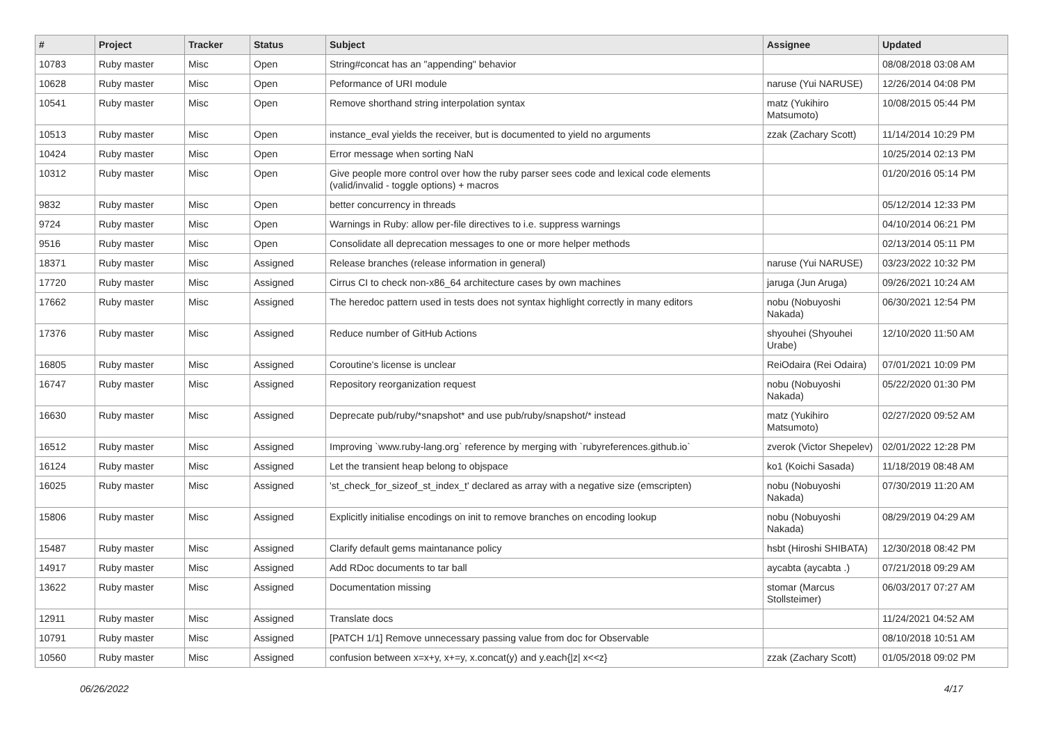| # | Project | Tracker | Status | Subject | Assignee | Updated |
| --- | --- | --- | --- | --- | --- | --- |
| 10783 | Ruby master | Misc | Open | String#concat has an "appending" behavior | | 08/08/2018 03:08 AM |
| 10628 | Ruby master | Misc | Open | Peformance of URI module | naruse (Yui NARUSE) | 12/26/2014 04:08 PM |
| 10541 | Ruby master | Misc | Open | Remove shorthand string interpolation syntax | matz (Yukihiro Matsumoto) | 10/08/2015 05:44 PM |
| 10513 | Ruby master | Misc | Open | instance_eval yields the receiver, but is documented to yield no arguments | zzak (Zachary Scott) | 11/14/2014 10:29 PM |
| 10424 | Ruby master | Misc | Open | Error message when sorting NaN | | 10/25/2014 02:13 PM |
| 10312 | Ruby master | Misc | Open | Give people more control over how the ruby parser sees code and lexical code elements (valid/invalid - toggle options) + macros | | 01/20/2016 05:14 PM |
| 9832 | Ruby master | Misc | Open | better concurrency in threads | | 05/12/2014 12:33 PM |
| 9724 | Ruby master | Misc | Open | Warnings in Ruby: allow per-file directives to i.e. suppress warnings | | 04/10/2014 06:21 PM |
| 9516 | Ruby master | Misc | Open | Consolidate all deprecation messages to one or more helper methods | | 02/13/2014 05:11 PM |
| 18371 | Ruby master | Misc | Assigned | Release branches (release information in general) | naruse (Yui NARUSE) | 03/23/2022 10:32 PM |
| 17720 | Ruby master | Misc | Assigned | Cirrus CI to check non-x86_64 architecture cases by own machines | jaruga (Jun Aruga) | 09/26/2021 10:24 AM |
| 17662 | Ruby master | Misc | Assigned | The heredoc pattern used in tests does not syntax highlight correctly in many editors | nobu (Nobuyoshi Nakada) | 06/30/2021 12:54 PM |
| 17376 | Ruby master | Misc | Assigned | Reduce number of GitHub Actions | shyouhei (Shyouhei Urabe) | 12/10/2020 11:50 AM |
| 16805 | Ruby master | Misc | Assigned | Coroutine's license is unclear | ReiOdaira (Rei Odaira) | 07/01/2021 10:09 PM |
| 16747 | Ruby master | Misc | Assigned | Repository reorganization request | nobu (Nobuyoshi Nakada) | 05/22/2020 01:30 PM |
| 16630 | Ruby master | Misc | Assigned | Deprecate pub/ruby/*snapshot* and use pub/ruby/snapshot/* instead | matz (Yukihiro Matsumoto) | 02/27/2020 09:52 AM |
| 16512 | Ruby master | Misc | Assigned | Improving `www.ruby-lang.org` reference by merging with `rubyreferences.github.io` | zverok (Victor Shepelev) | 02/01/2022 12:28 PM |
| 16124 | Ruby master | Misc | Assigned | Let the transient heap belong to objspace | ko1 (Koichi Sasada) | 11/18/2019 08:48 AM |
| 16025 | Ruby master | Misc | Assigned | 'st_check_for_sizeof_st_index_t' declared as array with a negative size (emscripten) | nobu (Nobuyoshi Nakada) | 07/30/2019 11:20 AM |
| 15806 | Ruby master | Misc | Assigned | Explicitly initialise encodings on init to remove branches on encoding lookup | nobu (Nobuyoshi Nakada) | 08/29/2019 04:29 AM |
| 15487 | Ruby master | Misc | Assigned | Clarify default gems maintanance policy | hsbt (Hiroshi SHIBATA) | 12/30/2018 08:42 PM |
| 14917 | Ruby master | Misc | Assigned | Add RDoc documents to tar ball | aycabta (aycabta .) | 07/21/2018 09:29 AM |
| 13622 | Ruby master | Misc | Assigned | Documentation missing | stomar (Marcus Stollsteimer) | 06/03/2017 07:27 AM |
| 12911 | Ruby master | Misc | Assigned | Translate docs | | 11/24/2021 04:52 AM |
| 10791 | Ruby master | Misc | Assigned | [PATCH 1/1] Remove unnecessary passing value from doc for Observable | | 08/10/2018 10:51 AM |
| 10560 | Ruby master | Misc | Assigned | confusion between x=x+y, x+=y, x.concat(y) and y.each{/z/ x<<z} | zzak (Zachary Scott) | 01/05/2018 09:02 PM |
06/26/2022 4/17